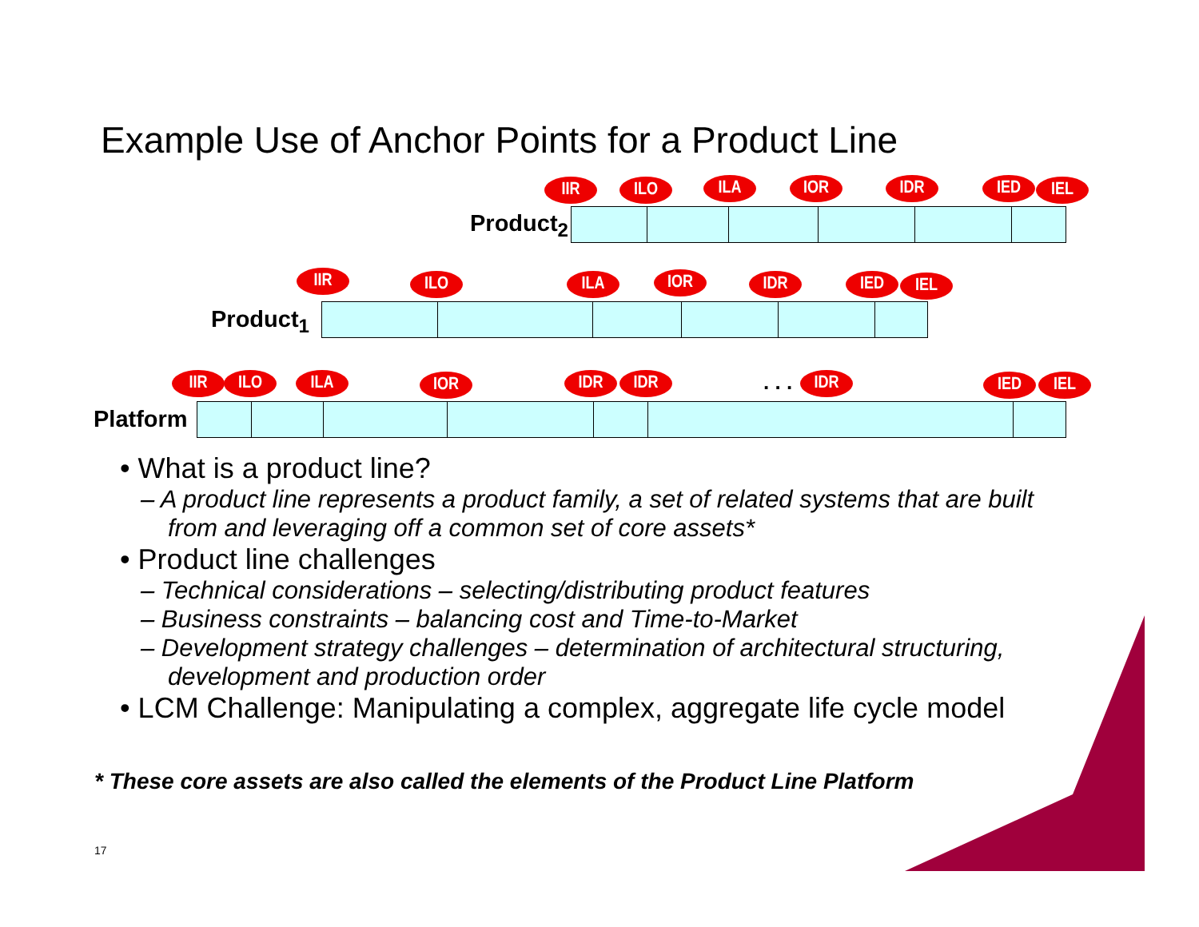Example Use of Anchor Points for a Product Line
IIR ILO ILA IOR IDR IED IEL
Product<sub>2</sub>
IIR ILO ILA IOR IDR IED IEL
Product<sub>1</sub>
IIR ILO ILA IOR IDR IDR . . . IDR IED IEL
Platform
• What is a product line?
– A product line represents a product family, a set of related systems that are built from and leveraging off a common set of core assets*
• Product line challenges
– Technical considerations – selecting/distributing product features
– Business constraints – balancing cost and Time-to-Market
– Development strategy challenges – determination of architectural structuring, development and production order
• LCM Challenge: Manipulating a complex, aggregate life cycle model
* These core assets are also called the elements of the Product Line Platform
17